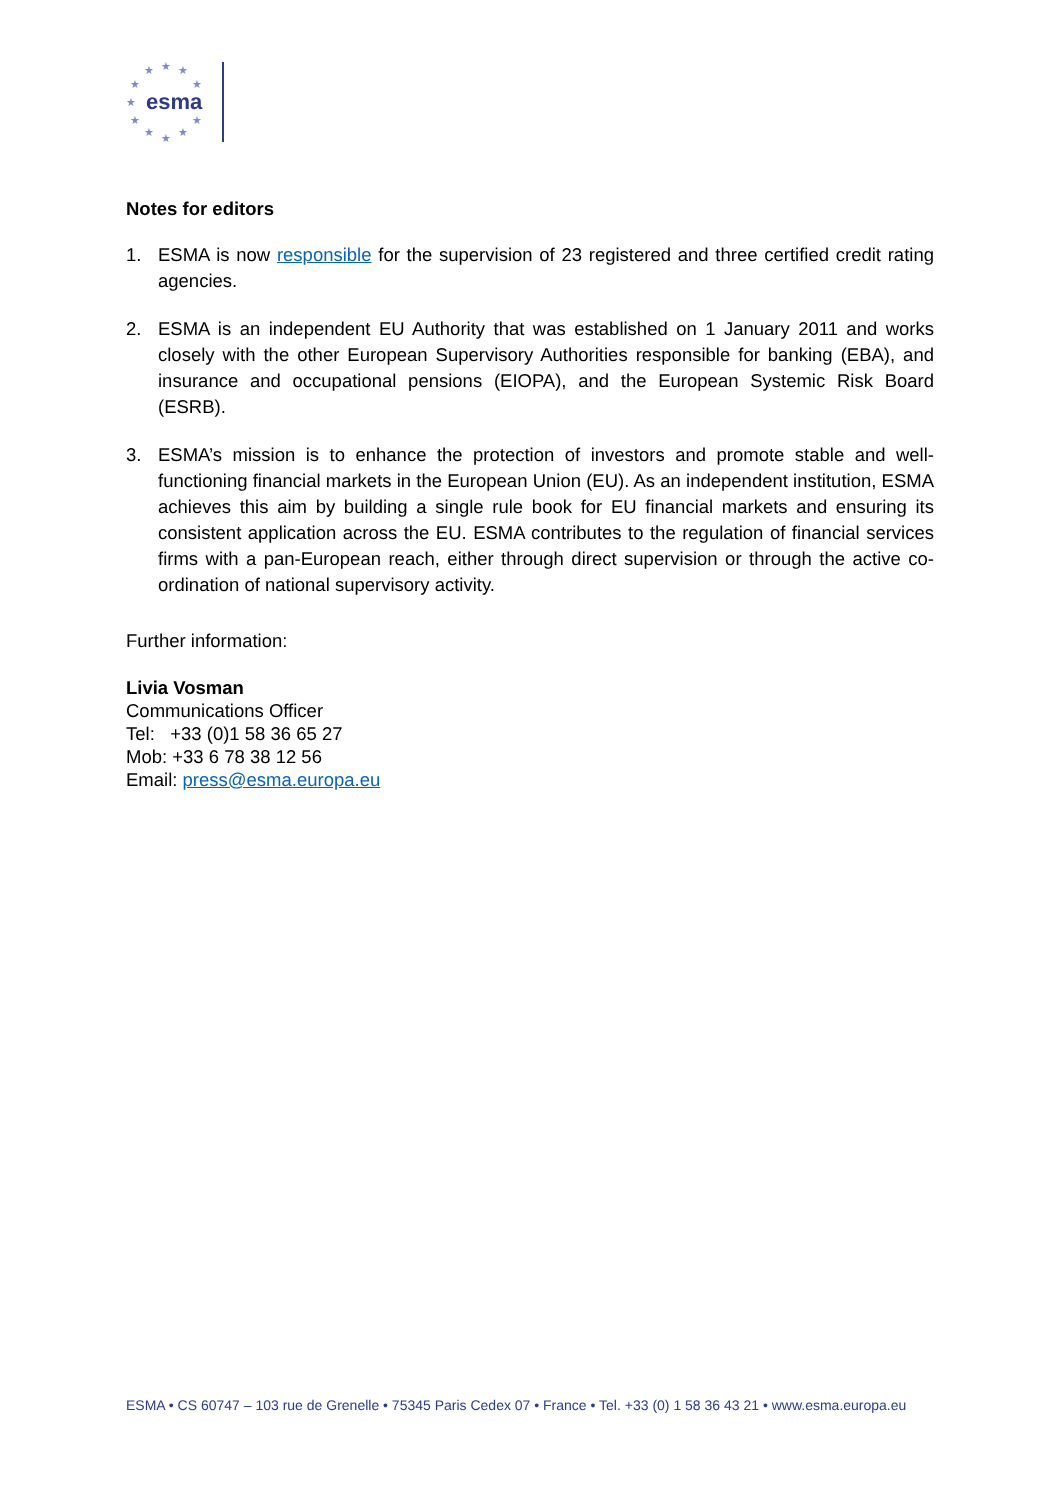★
★
★
★
★
★
★
★
★
★
★
esma
Notes for editors
1. ESMA is now responsible for the supervision of 23 registered and three certified credit rating agencies.
2. ESMA is an independent EU Authority that was established on 1 January 2011 and works closely with the other European Supervisory Authorities responsible for banking (EBA), and insurance and occupational pensions (EIOPA), and the European Systemic Risk Board (ESRB).
3. ESMA’s mission is to enhance the protection of investors and promote stable and well-functioning financial markets in the European Union (EU). As an independent institution, ESMA achieves this aim by building a single rule book for EU financial markets and ensuring its consistent application across the EU. ESMA contributes to the regulation of financial services firms with a pan-European reach, either through direct supervision or through the active co-ordination of national supervisory activity.
Further information:
Livia Vosman
Communications Officer
Tel: +33 (0)1 58 36 65 27
Mob: +33 6 78 38 12 56
Email: press@esma.europa.eu
ESMA • CS 60747 – 103 rue de Grenelle • 75345 Paris Cedex 07 • France • Tel. +33 (0) 1 58 36 43 21 • www.esma.europa.eu